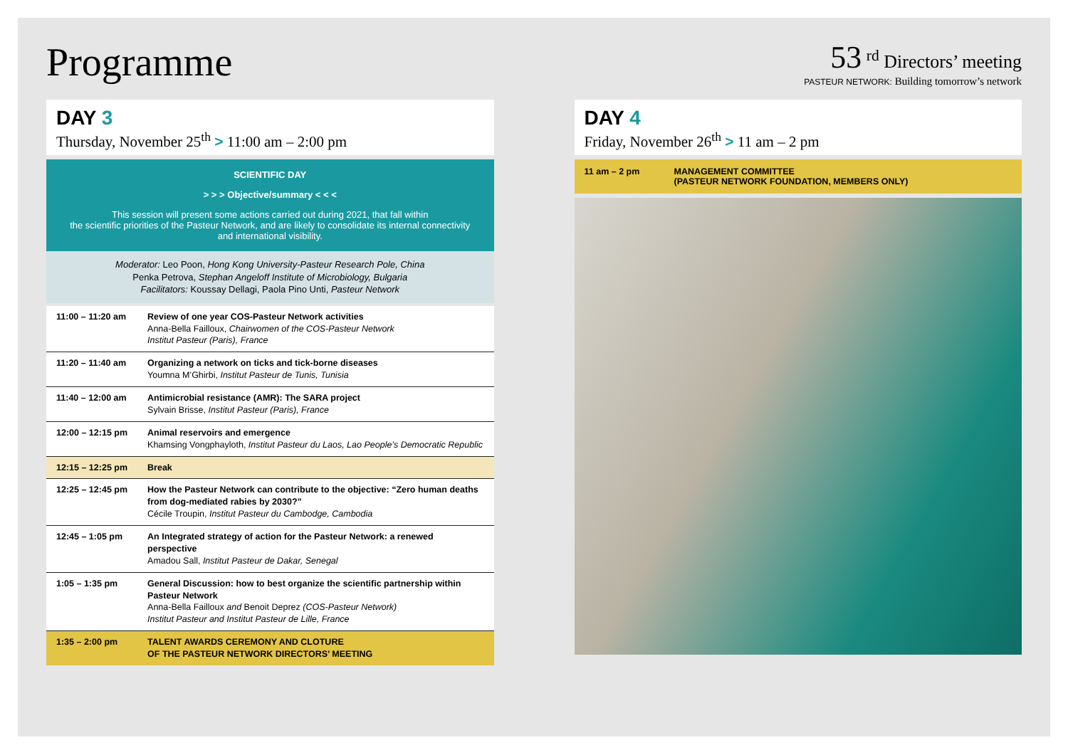Programme
53 <sup>rd</sup> Directors’ meeting
PASTEUR NETWORK: Building tomorrow’s network
DAY 3
Thursday, November 25<sup>th</sup> > 11:00 am – 2:00 pm
SCIENTIFIC DAY
> > > Objective/summary < < <
This session will present some actions carried out during 2021, that fall within
the scientific priorities of the Pasteur Network, and are likely to consolidate its internal connectivity
and international visibility.
Moderator: Leo Poon, Hong Kong University-Pasteur Research Pole, China
Penka Petrova, Stephan Angeloff Institute of Microbiology, Bulgaria
Facilitators: Koussay Dellagi, Paola Pino Unti, Pasteur Network
| 11:00 – 11:20 am | Review of one year COS-Pasteur Network activities Anna-Bella Failloux, Chairwomen of the COS-Pasteur Network Institut Pasteur (Paris), France |
| 11:20 – 11:40 am | Organizing a network on ticks and tick-borne diseases Youmna M’Ghirbi, Institut Pasteur de Tunis, Tunisia |
| 11:40 – 12:00 am | Antimicrobial resistance (AMR): The SARA project Sylvain Brisse, Institut Pasteur (Paris), France |
| 12:00 – 12:15 pm | Animal reservoirs and emergence Khamsing Vongphayloth, Institut Pasteur du Laos, Lao People’s Democratic Republic |
| 12:15 – 12:25 pm | Break |
| 12:25 – 12:45 pm | How the Pasteur Network can contribute to the objective: “Zero human deaths from dog-mediated rabies by 2030?” Cécile Troupin, Institut Pasteur du Cambodge, Cambodia |
| 12:45 – 1:05 pm | An Integrated strategy of action for the Pasteur Network: a renewed perspective Amadou Sall, Institut Pasteur de Dakar, Senegal |
| 1:05 – 1:35 pm | General Discussion: how to best organize the scientific partnership within Pasteur Network Anna-Bella Failloux and Benoit Deprez (COS-Pasteur Network) Institut Pasteur and Institut Pasteur de Lille, France |
| 1:35 – 2:00 pm | TALENT AWARDS CEREMONY AND CLOTURE OF THE PASTEUR NETWORK DIRECTORS’ MEETING |
DAY 4
Friday, November 26<sup>th</sup> > 11 am – 2 pm
11 am – 2 pm MANAGEMENT COMMITTEE
(PASTEUR NETWORK FOUNDATION, MEMBERS ONLY)